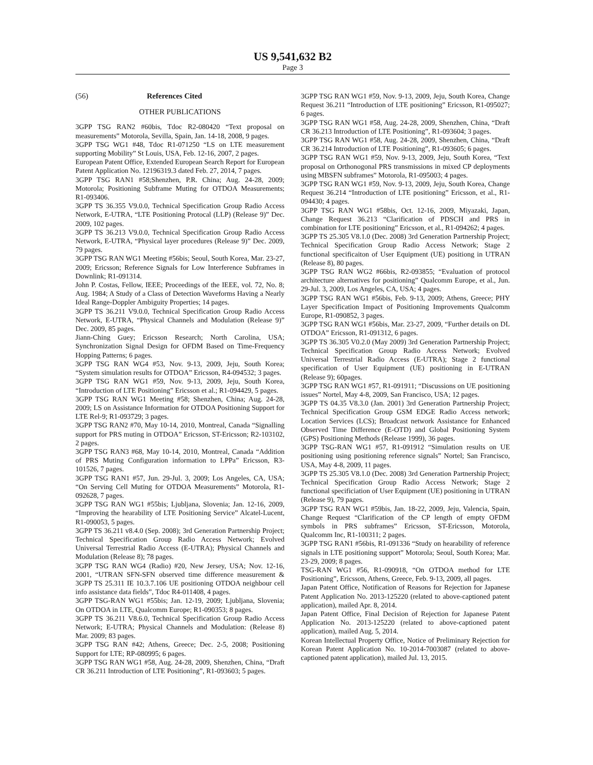US 9,541,632 B2
Page 3
(56) References Cited
OTHER PUBLICATIONS
3GPP TSG RAN2 #60bis, Tdoc R2-080420 “Text proposal on measurements” Motorola, Sevilla, Spain, Jan. 14-18, 2008, 9 pages.
3GPP TSG WG1 #48, Tdoc R1-071250 “LS on LTE measurement supporting Mobility” St Louis, USA, Feb. 12-16, 2007, 2 pages.
European Patent Office, Extended European Search Report for European Patent Application No. 12196319.3 dated Feb. 27, 2014, 7 pages.
3GPP TSG RAN1 #58;Shenzhen, P.R. China; Aug. 24-28, 2009; Motorola; Positioning Subframe Muting for OTDOA Measurements; R1-093406.
3GPP TS 36.355 V9.0.0, Technical Specification Group Radio Access Network, E-UTRA, “LTE Positioning Protocal (LLP) (Release 9)” Dec. 2009, 102 pages.
3GPP TS 36.213 V9.0.0, Technical Specification Group Radio Access Network, E-UTRA, “Physical layer procedures (Release 9)” Dec. 2009, 79 pages.
3GPP TSG RAN WG1 Meeting #56bis; Seoul, South Korea, Mar. 23-27, 2009; Ericsson; Reference Signals for Low Interference Subframes in Downlink; R1-091314.
John P. Costas, Fellow, IEEE; Proceedings of the IEEE, vol. 72, No. 8; Aug. 1984; A Study of a Class of Detection Waveforms Having a Nearly Ideal Range-Doppler Ambiguity Properties; 14 pages.
3GPP TS 36.211 V9.0.0, Technical Specification Group Radio Access Network, E-UTRA, “Physical Channels and Modulation (Release 9)” Dec. 2009, 85 pages.
Jiann-Ching Guey; Ericsson Research; North Carolina, USA; Synchronization Signal Design for OFDM Based on Time-Frequency Hopping Patterns; 6 pages.
3GPP TSG RAN WG4 #53, Nov. 9-13, 2009, Jeju, South Korea; “System simulation results for OTDOA” Ericsson, R4-094532; 3 pages.
3GPP TSG RAN WG1 #59, Nov. 9-13, 2009, Jeju, South Korea, “Introduction of LTE Positioning” Ericsson et al.; R1-094429, 5 pages.
3GPP TSG RAN WG1 Meeting #58; Shenzhen, China; Aug. 24-28, 2009; LS on Assistance Information for OTDOA Positioning Support for LTE Rel-9; R1-093729; 3 pages.
3GPP TSG RAN2 #70, May 10-14, 2010, Montreal, Canada “Signalling support for PRS muting in OTDOA” Ericsson, ST-Ericsson; R2-103102, 2 pages.
3GPP TSG RAN3 #68, May 10-14, 2010, Montreal, Canada “Addition of PRS Muting Configuration information to LPPa” Ericsson, R3-101526, 7 pages.
3GPP TSG RAN1 #57, Jun. 29-Jul. 3, 2009; Los Angeles, CA, USA; “On Serving Cell Muting for OTDOA Measurements” Motorola, R1-092628, 7 pages.
3GPP TSG RAN WG1 #55bis; Ljubljana, Slovenia; Jan. 12-16, 2009, “Improving the hearability of LTE Positioning Service” Alcatel-Lucent, R1-090053, 5 pages.
3GPP TS 36.211 v8.4.0 (Sep. 2008); 3rd Generation Partnership Project; Technical Specification Group Radio Access Network; Evolved Universal Terrestrial Radio Access (E-UTRA); Physical Channels and Modulation (Release 8); 78 pages.
3GPP TSG RAN WG4 (Radio) #20, New Jersey, USA; Nov. 12-16, 2001, “UTRAN SFN-SFN observed time difference measurement & 3GPP TS 25.311 IE 10.3.7.106 UE positioning OTDOA neighbour cell info assistance data fields”, Tdoc R4-011408, 4 pages.
3GPP TSG-RAN WG1 #55bis; Jan. 12-19, 2009; Ljubljana, Slovenia; On OTDOA in LTE, Qualcomm Europe; R1-090353; 8 pages.
3GPP TS 36.211 V8.6.0, Technical Specification Group Radio Access Network; E-UTRA; Physical Channels and Modulation: (Release 8) Mar. 2009; 83 pages.
3GPP TSG RAN #42; Athens, Greece; Dec. 2-5, 2008; Positioning Support for LTE; RP-080995; 6 pages.
3GPP TSG RAN WG1 #58, Aug. 24-28, 2009, Shenzhen, China, “Draft CR 36.211 Introduction of LTE Positioning”, R1-093603; 5 pages.
3GPP TSG RAN WG1 #59, Nov. 9-13, 2009, Jeju, South Korea, Change Request 36.211 “Introduction of LTE positioning” Ericsson, R1-095027; 6 pages.
3GPP TSG RAN WG1 #58, Aug. 24-28, 2009, Shenzhen, China, “Draft CR 36.213 Introduction of LTE Positioning”, R1-093604; 3 pages.
3GPP TSG RAN WG1 #58, Aug. 24-28, 2009, Shenzhen, China, “Draft CR 36.214 Introduction of LTE Positioning”, R1-093605; 6 pages.
3GPP TSG RAN WG1 #59, Nov. 9-13, 2009, Jeju, South Korea, “Text proposal on Orthonogonal PRS transmissions in mixed CP deployments using MBSFN subframes” Motorola, R1-095003; 4 pages.
3GPP TSG RAN WG1 #59, Nov. 9-13, 2009, Jeju, South Korea, Change Request 36.214 “Introduction of LTE positioning” Ericsson, et al., R1-094430; 4 pages.
3GPP TSG RAN WG1 #58bis, Oct. 12-16, 2009, Miyazaki, Japan, Change Request 36.213 “Clarification of PDSCH and PRS in combination for LTE positioning” Ericsson, et al., R1-094262; 4 pages.
3GPP TS 25.305 V8.1.0 (Dec. 2008) 3rd Generation Partnership Project; Technical Specification Group Radio Access Network; Stage 2 functional specificaiton of User Equipment (UE) positiong in UTRAN (Release 8), 80 pages.
3GPP TSG RAN WG2 #66bis, R2-093855; “Evaluation of protocol architecture alternatives for positioning” Qualcomm Europe, et al., Jun. 29-Jul. 3, 2009, Los Angeles, CA, USA; 4 pages.
3GPP TSG RAN WG1 #56bis, Feb. 9-13, 2009; Athens, Greece; PHY Layer Specification Impact of Positioning Improvements Qualcomm Europe, R1-090852, 3 pages.
3GPP TSG RAN WG1 #56bis, Mar. 23-27, 2009, “Further details on DL OTDOA” Ericsson, R1-091312, 6 pages.
3GPP TS 36.305 V0.2.0 (May 2009) 3rd Generation Partnership Project; Technical Specification Group Radio Access Network; Evolved Universal Terrestrial Radio Access (E-UTRA); Stage 2 functional specification of User Equipment (UE) positioning in E-UTRAN (Release 9); 60pages.
3GPP TSG RAN WG1 #57, R1-091911; “Discussions on UE positioning issues” Nortel, May 4-8, 2009, San Francisco, USA; 12 pages.
3GPP TS 04.35 V8.3.0 (Jan. 2001) 3rd Generation Partnership Project; Technical Specification Group GSM EDGE Radio Access network; Location Services (LCS); Broadcast network Assistance for Enhanced Observed Time Difference (E-OTD) and Global Positioning System (GPS) Positioning Methods (Release 1999), 36 pages.
3GPP TSG-RAN WG1 #57, R1-091912 “Simulation results on UE positioning using positioning reference signals” Nortel; San Francisco, USA, May 4-8, 2009, 11 pages.
3GPP TS 25.305 V8.1.0 (Dec. 2008) 3rd Generation Partnership Project; Technical Specification Group Radio Access Network; Stage 2 functional specificiation of User Equipment (UE) positioning in UTRAN (Release 9), 79 pages.
3GPP TSG RAN WG1 #59bis, Jan. 18-22, 2009, Jeju, Valencia, Spain, Change Request “Clarification of the CP length of empty OFDM symbols in PRS subframes” Ericsson, ST-Ericsson, Motorola, Qualcomm Inc, R1-100311; 2 pages.
3GPP TSG RAN1 #56bis, R1-091336 “Study on hearability of reference signals in LTE positioning support” Motorola; Seoul, South Korea; Mar. 23-29, 2009; 8 pages.
TSG-RAN WG1 #56, R1-090918, “On OTDOA method for LTE Positioning”, Ericsson, Athens, Greece, Feb. 9-13, 2009, all pages.
Japan Patent Office, Notification of Reasons for Rejection for Japanese Patent Application No. 2013-125220 (related to above-captioned patent application), mailed Apr. 8, 2014.
Japan Patent Office, Final Decision of Rejection for Japanese Patent Application No. 2013-125220 (related to above-captioned patent application), mailed Aug. 5, 2014.
Korean Intellectual Property Office, Notice of Preliminary Rejection for Korean Patent Application No. 10-2014-7003087 (related to above-captioned patent application), mailed Jul. 13, 2015.